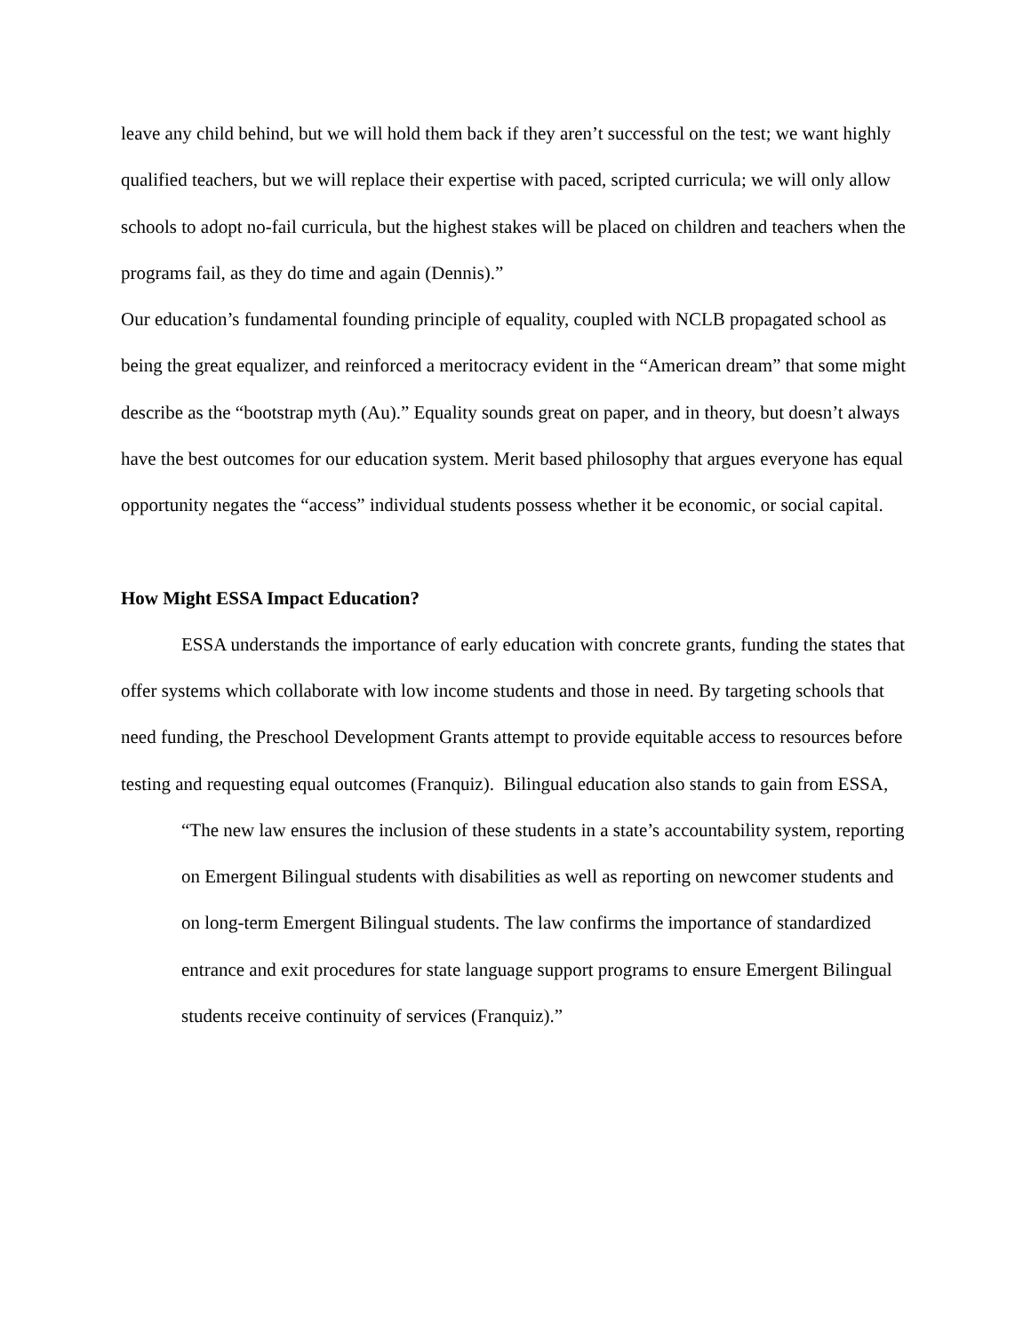leave any child behind, but we will hold them back if they aren’t successful on the test; we want highly qualified teachers, but we will replace their expertise with paced, scripted curricula; we will only allow schools to adopt no-fail curricula, but the highest stakes will be placed on children and teachers when the programs fail, as they do time and again (Dennis).”
Our education’s fundamental founding principle of equality, coupled with NCLB propagated school as being the great equalizer, and reinforced a meritocracy evident in the “American dream” that some might describe as the “bootstrap myth (Au).” Equality sounds great on paper, and in theory, but doesn’t always have the best outcomes for our education system. Merit based philosophy that argues everyone has equal opportunity negates the “access” individual students possess whether it be economic, or social capital.
How Might ESSA Impact Education?
ESSA understands the importance of early education with concrete grants, funding the states that offer systems which collaborate with low income students and those in need. By targeting schools that need funding, the Preschool Development Grants attempt to provide equitable access to resources before testing and requesting equal outcomes (Franquiz). Bilingual education also stands to gain from ESSA,
“The new law ensures the inclusion of these students in a state’s accountability system, reporting on Emergent Bilingual students with disabilities as well as reporting on newcomer students and on long-term Emergent Bilingual students. The law confirms the importance of standardized entrance and exit procedures for state language support programs to ensure Emergent Bilingual students receive continuity of services (Franquiz).”